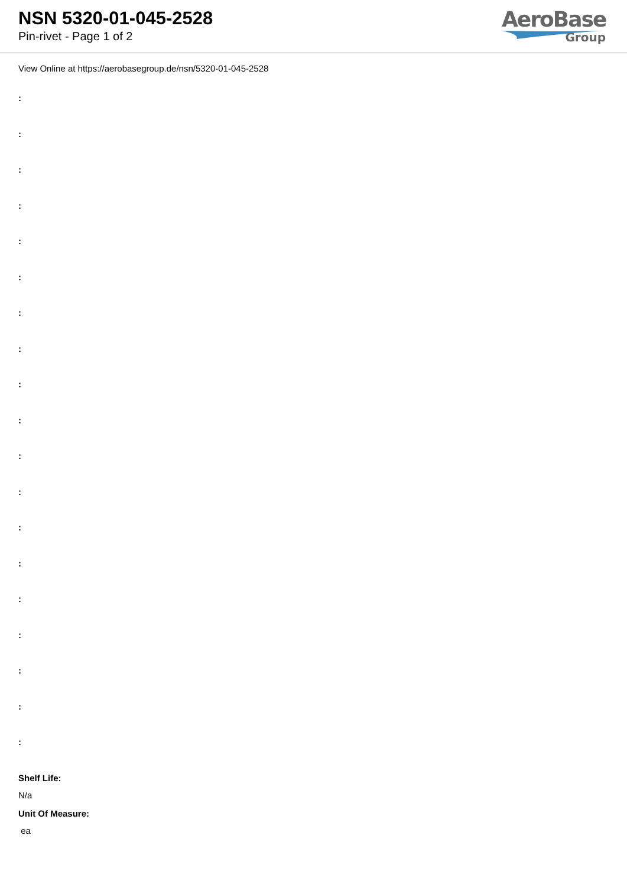NSN 5320-01-045-2528
Pin-rivet - Page 1 of 2
AeroBase
Group
View Online at https://aerobasegroup.de/nsn/5320-01-045-2528
:
:
:
:
:
:
:
:
:
:
:
:
:
:
:
:
:
:
:
Shelf Life:
N/a
Unit Of Measure:
ea